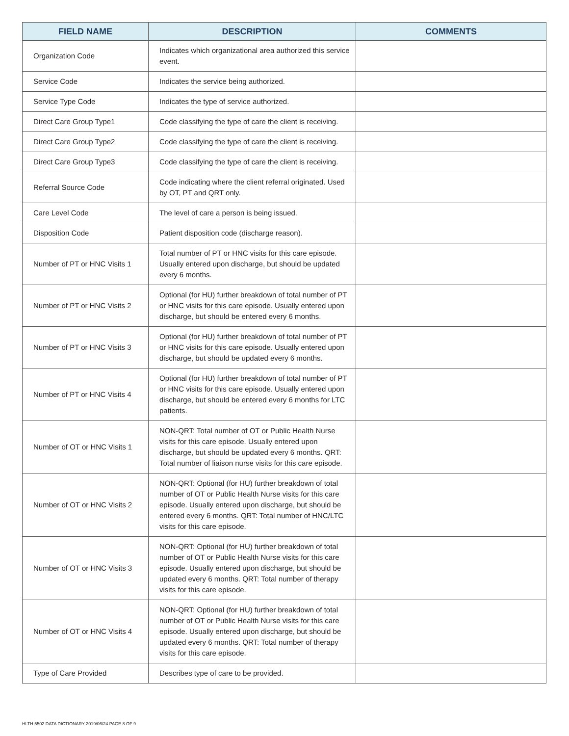| FIELD NAME | DESCRIPTION | COMMENTS |
| --- | --- | --- |
| Organization Code | Indicates which organizational area authorized this service event. | |
| Service Code | Indicates the service being authorized. | |
| Service Type Code | Indicates the type of service authorized. | |
| Direct Care Group Type1 | Code classifying the type of care the client is receiving. | |
| Direct Care Group Type2 | Code classifying the type of care the client is receiving. | |
| Direct Care Group Type3 | Code classifying the type of care the client is receiving. | |
| Referral Source Code | Code indicating where the client referral originated. Used by OT, PT and QRT only. | |
| Care Level Code | The level of care a person is being issued. | |
| Disposition Code | Patient disposition code (discharge reason). | |
| Number of PT or HNC Visits 1 | Total number of PT or HNC visits for this care episode. Usually entered upon discharge, but should be updated every 6 months. | |
| Number of PT or HNC Visits 2 | Optional (for HU) further breakdown of total number of PT or HNC visits for this care episode. Usually entered upon discharge, but should be entered every 6 months. | |
| Number of PT or HNC Visits 3 | Optional (for HU) further breakdown of total number of PT or HNC visits for this care episode. Usually entered upon discharge, but should be updated every 6 months. | |
| Number of PT or HNC Visits 4 | Optional (for HU) further breakdown of total number of PT or HNC visits for this care episode. Usually entered upon discharge, but should be entered every 6 months for LTC patients. | |
| Number of OT or HNC Visits 1 | NON-QRT: Total number of OT or Public Health Nurse visits for this care episode. Usually entered upon discharge, but should be updated every 6 months. QRT: Total number of liaison nurse visits for this care episode. | |
| Number of OT or HNC Visits 2 | NON-QRT: Optional (for HU) further breakdown of total number of OT or Public Health Nurse visits for this care episode. Usually entered upon discharge, but should be entered every 6 months. QRT: Total number of HNC/LTC visits for this care episode. | |
| Number of OT or HNC Visits 3 | NON-QRT: Optional (for HU) further breakdown of total number of OT or Public Health Nurse visits for this care episode. Usually entered upon discharge, but should be updated every 6 months. QRT: Total number of therapy visits for this care episode. | |
| Number of OT or HNC Visits 4 | NON-QRT: Optional (for HU) further breakdown of total number of OT or Public Health Nurse visits for this care episode. Usually entered upon discharge, but should be updated every 6 months. QRT: Total number of therapy visits for this care episode. | |
| Type of Care Provided | Describes type of care to be provided. | |
HLTH 5502 DATA DICTIONARY 2019/06/24 PAGE 8 OF 9